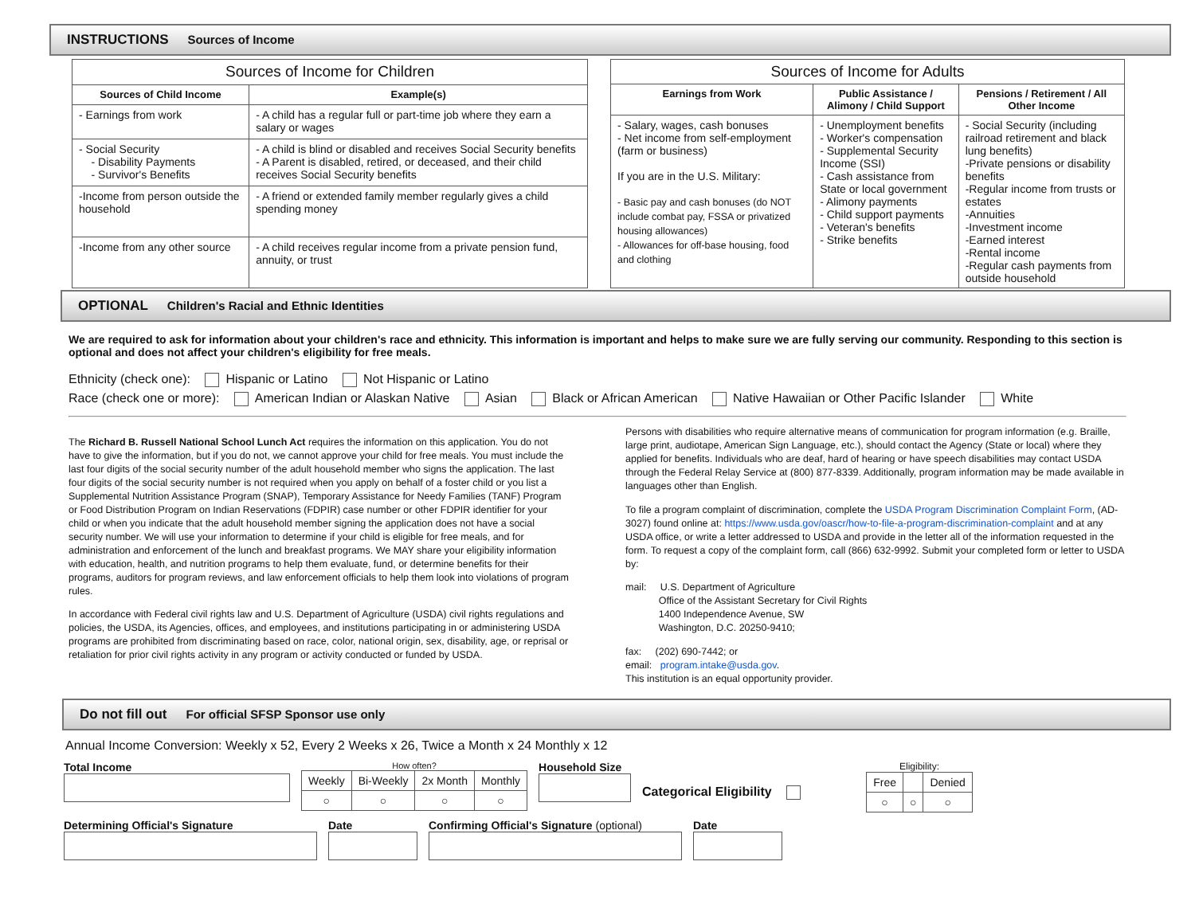INSTRUCTIONS Sources of Income
| Sources of Income for Children | |
| --- | --- |
| Sources of Child Income | Example(s) |
| - Earnings from work | - A child has a regular full or part-time job where they earn a salary or wages |
| - Social Security - Disability Payments - Survivor's Benefits | - A child is blind or disabled and receives Social Security benefits - A Parent is disabled, retired, or deceased, and their child receives Social Security benefits |
| -Income from person outside the household | - A friend or extended family member regularly gives a child spending money |
| -Income from any other source | - A child receives regular income from a private pension fund, annuity, or trust |
| Sources of Income for Adults | | |
| --- | --- | --- |
| Earnings from Work | Public Assistance / Alimony / Child Support | Pensions / Retirement / All Other Income |
| - Salary, wages, cash bonuses - Net income from self-employment (farm or business) If you are in the U.S. Military: - Basic pay and cash bonuses (do NOT include combat pay, FSSA or privatized housing allowances) - Allowances for off-base housing, food and clothing | - Unemployment benefits - Worker's compensation - Supplemental Security Income (SSI) - Cash assistance from State or local government - Alimony payments - Child support payments - Veteran's benefits - Strike benefits | - Social Security (including railroad retirement and black lung benefits) -Private pensions or disability benefits -Regular income from trusts or estates -Annuities -Investment income -Earned interest -Rental income -Regular cash payments from outside household |
OPTIONAL Children's Racial and Ethnic Identities
We are required to ask for information about your children's race and ethnicity. This information is important and helps to make sure we are fully serving our community. Responding to this section is optional and does not affect your children's eligibility for free meals.
Ethnicity (check one): Hispanic or Latino Not Hispanic or Latino
Race (check one or more): American Indian or Alaskan Native Asian Black or African American Native Hawaiian or Other Pacific Islander White
The Richard B. Russell National School Lunch Act requires the information on this application. You do not have to give the information, but if you do not, we cannot approve your child for free meals. You must include the last four digits of the social security number of the adult household member who signs the application. The last four digits of the social security number is not required when you apply on behalf of a foster child or you list a Supplemental Nutrition Assistance Program (SNAP), Temporary Assistance for Needy Families (TANF) Program or Food Distribution Program on Indian Reservations (FDPIR) case number or other FDPIR identifier for your child or when you indicate that the adult household member signing the application does not have a social security number. We will use your information to determine if your child is eligible for free meals, and for administration and enforcement of the lunch and breakfast programs. We MAY share your eligibility information with education, health, and nutrition programs to help them evaluate, fund, or determine benefits for their programs, auditors for program reviews, and law enforcement officials to help them look into violations of program rules.
In accordance with Federal civil rights law and U.S. Department of Agriculture (USDA) civil rights regulations and policies, the USDA, its Agencies, offices, and employees, and institutions participating in or administering USDA programs are prohibited from discriminating based on race, color, national origin, sex, disability, age, or reprisal or retaliation for prior civil rights activity in any program or activity conducted or funded by USDA.
Persons with disabilities who require alternative means of communication for program information (e.g. Braille, large print, audiotape, American Sign Language, etc.), should contact the Agency (State or local) where they applied for benefits. Individuals who are deaf, hard of hearing or have speech disabilities may contact USDA through the Federal Relay Service at (800) 877-8339. Additionally, program information may be made available in languages other than English.
To file a program complaint of discrimination, complete the USDA Program Discrimination Complaint Form, (AD-3027) found online at: https://www.usda.gov/oascr/how-to-file-a-program-discrimination-complaint and at any USDA office, or write a letter addressed to USDA and provide in the letter all of the information requested in the form. To request a copy of the complaint form, call (866) 632-9992. Submit your completed form or letter to USDA by:
mail: U.S. Department of Agriculture
Office of the Assistant Secretary for Civil Rights
1400 Independence Avenue, SW
Washington, D.C. 20250-9410;
fax: (202) 690-7442; or
email: program.intake@usda.gov.
This institution is an equal opportunity provider.
Do not fill out For official SFSP Sponsor use only
Annual Income Conversion: Weekly x 52, Every 2 Weeks x 26, Twice a Month x 24 Monthly x 12
Total Income
How often?
| Weekly | Bi-Weekly | 2x Month | Monthly |
| ○ | ○ | ○ | ○ |
Household Size
Categorical Eligibility
Eligibility:
| Free | | Denied |
| ○ | ○ | ○ |
Determining Official's Signature Date Confirming Official's Signature (optional)
Date